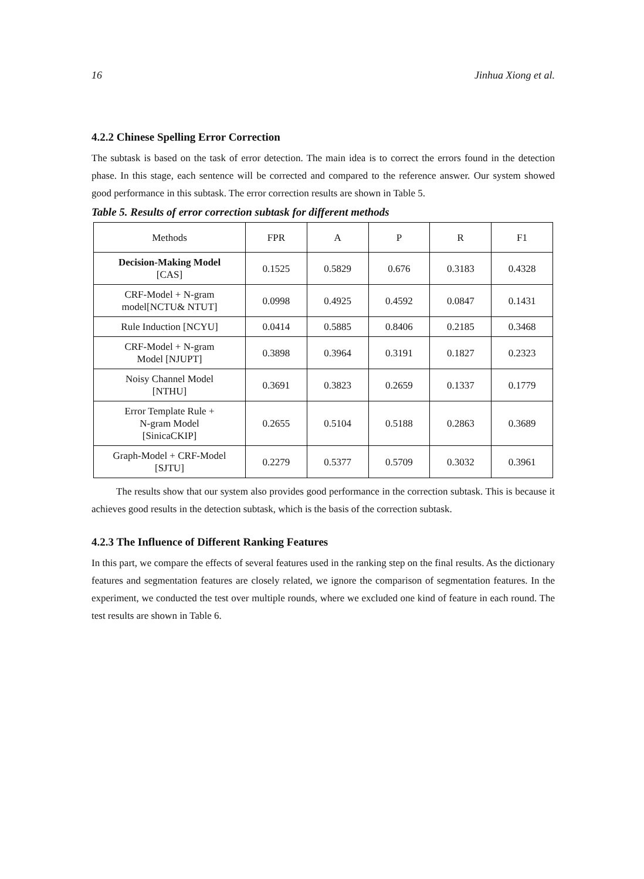16 Jinhua Xiong et al.
4.2.2 Chinese Spelling Error Correction
The subtask is based on the task of error detection. The main idea is to correct the errors found in the detection phase. In this stage, each sentence will be corrected and compared to the reference answer. Our system showed good performance in this subtask. The error correction results are shown in Table 5.
Table 5. Results of error correction subtask for different methods
| Methods | FPR | A | P | R | F1 |
| --- | --- | --- | --- | --- | --- |
| Decision-Making Model [CAS] | 0.1525 | 0.5829 | 0.676 | 0.3183 | 0.4328 |
| CRF-Model + N-gram model[NCTU& NTUT] | 0.0998 | 0.4925 | 0.4592 | 0.0847 | 0.1431 |
| Rule Induction [NCYU] | 0.0414 | 0.5885 | 0.8406 | 0.2185 | 0.3468 |
| CRF-Model + N-gram Model [NJUPT] | 0.3898 | 0.3964 | 0.3191 | 0.1827 | 0.2323 |
| Noisy Channel Model [NTHU] | 0.3691 | 0.3823 | 0.2659 | 0.1337 | 0.1779 |
| Error Template Rule + N-gram Model [SinicaCKIP] | 0.2655 | 0.5104 | 0.5188 | 0.2863 | 0.3689 |
| Graph-Model + CRF-Model [SJTU] | 0.2279 | 0.5377 | 0.5709 | 0.3032 | 0.3961 |
The results show that our system also provides good performance in the correction subtask. This is because it achieves good results in the detection subtask, which is the basis of the correction subtask.
4.2.3 The Influence of Different Ranking Features
In this part, we compare the effects of several features used in the ranking step on the final results. As the dictionary features and segmentation features are closely related, we ignore the comparison of segmentation features. In the experiment, we conducted the test over multiple rounds, where we excluded one kind of feature in each round. The test results are shown in Table 6.